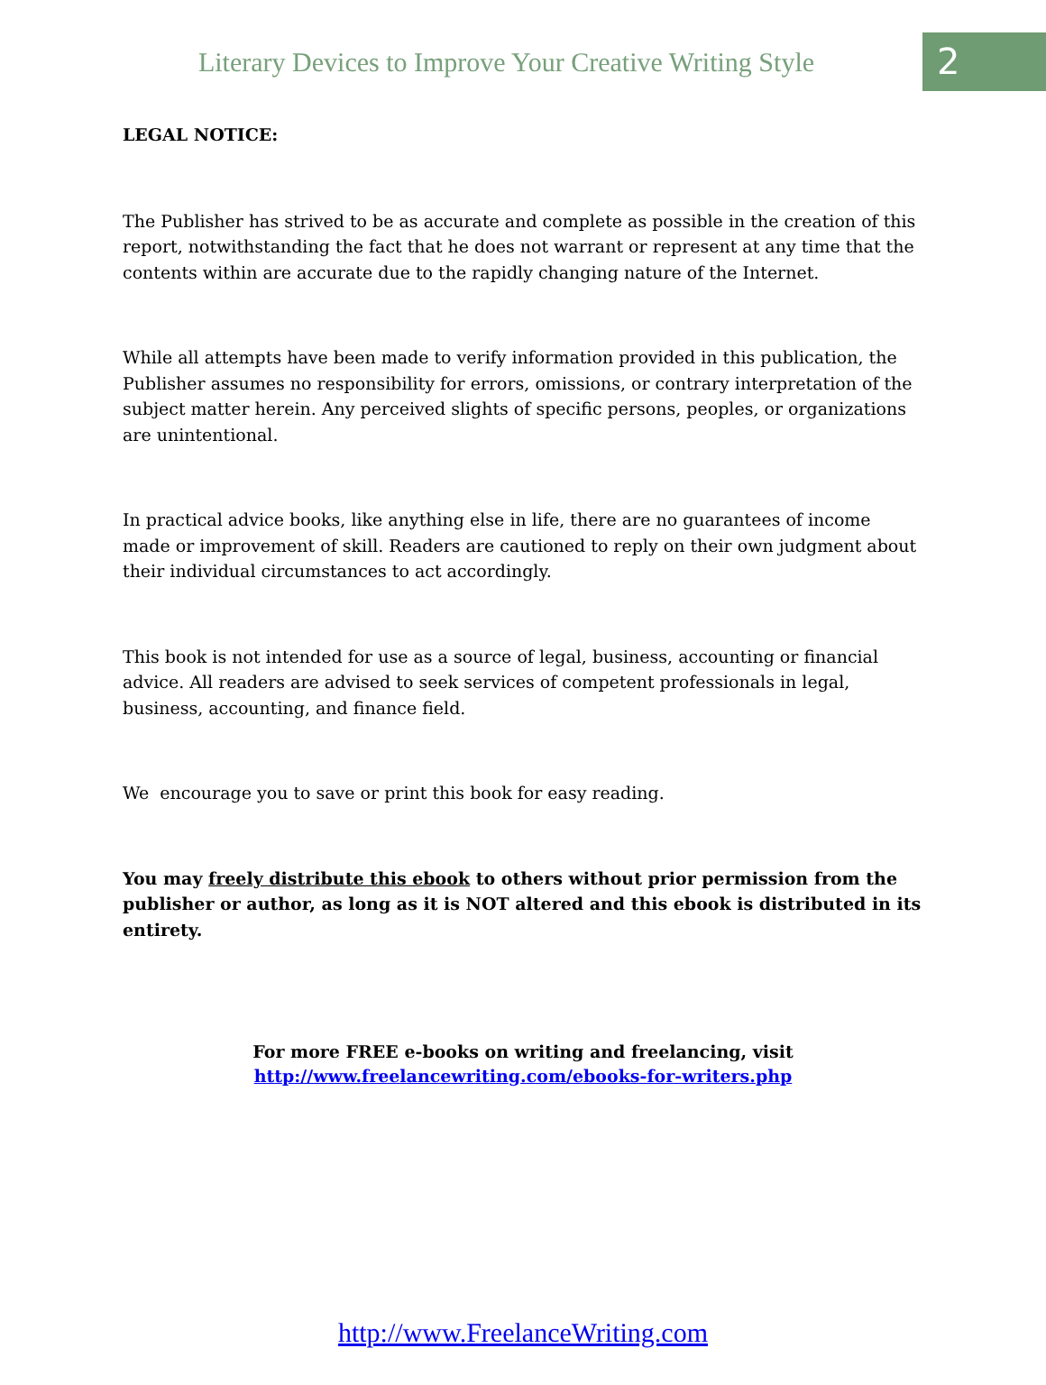Literary Devices to Improve Your Creative Writing Style
2
LEGAL NOTICE:
The Publisher has strived to be as accurate and complete as possible in the creation of this report, notwithstanding the fact that he does not warrant or represent at any time that the contents within are accurate due to the rapidly changing nature of the Internet.
While all attempts have been made to verify information provided in this publication, the Publisher assumes no responsibility for errors, omissions, or contrary interpretation of the subject matter herein. Any perceived slights of specific persons, peoples, or organizations are unintentional.
In practical advice books, like anything else in life, there are no guarantees of income made or improvement of skill. Readers are cautioned to reply on their own judgment about their individual circumstances to act accordingly.
This book is not intended for use as a source of legal, business, accounting or financial advice. All readers are advised to seek services of competent professionals in legal, business, accounting, and finance field.
We encourage you to save or print this book for easy reading.
You may freely distribute this ebook to others without prior permission from the publisher or author, as long as it is NOT altered and this ebook is distributed in its entirety.
For more FREE e-books on writing and freelancing, visit
http://www.freelancewriting.com/ebooks-for-writers.php
http://www.FreelanceWriting.com